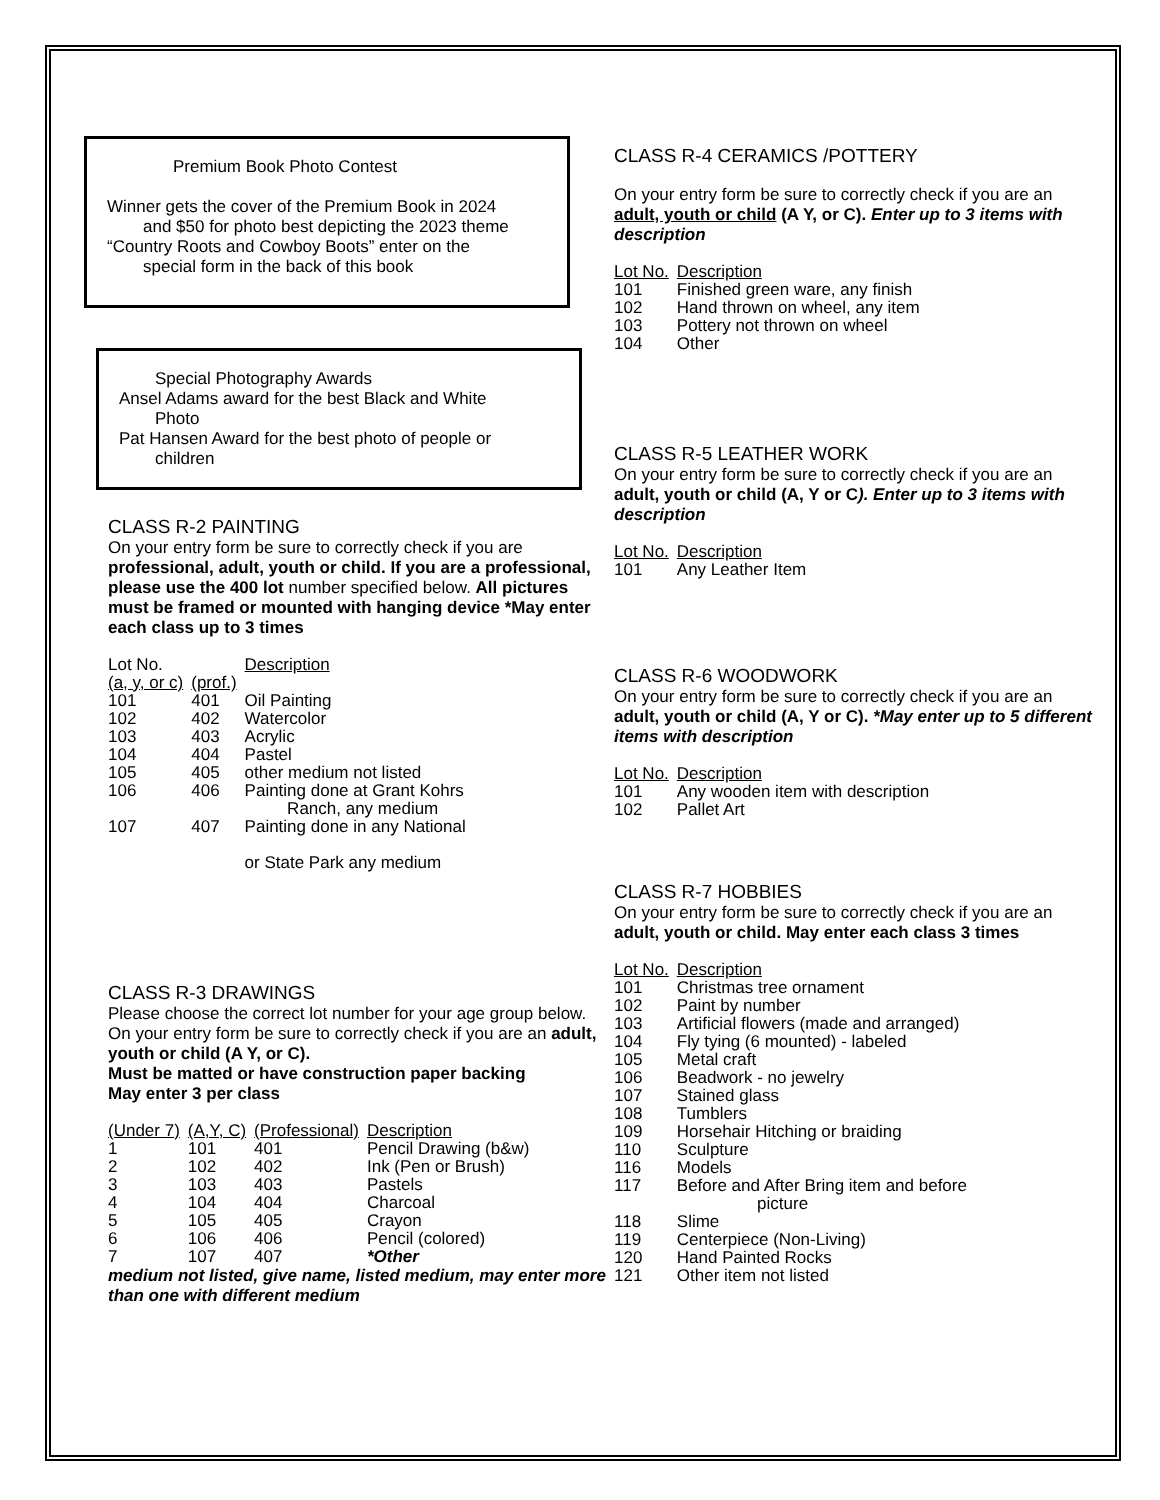Premium Book Photo Contest
Winner gets the cover of the Premium Book in 2024
and $50 for photo best depicting the 2023 theme
“Country Roots and Cowboy Boots” enter on the
special form in the back of this book
Special Photography Awards
Ansel Adams award for the best Black and White
Photo
Pat Hansen Award for the best photo of people or
children
CLASS R-2 PAINTING
On your entry form be sure to correctly check if you are professional, adult, youth or child. If you are a professional, please use the 400 lot number specified below. All pictures must be framed or mounted with hanging device *May enter each class up to 3 times
| Lot No. | | Description |
| (a, y, or c) | (prof.) | |
| 101 | 401 | Oil Painting |
| 102 | 402 | Watercolor |
| 103 | 403 | Acrylic |
| 104 | 404 | Pastel |
| 105 | 405 | other medium not listed |
| 106 | 406 | Painting done at Grant Kohrs Ranch, any medium |
| 107 | 407 | Painting done in any National or State Park any medium |
CLASS R-3 DRAWINGS
Please choose the correct lot number for your age group below. On your entry form be sure to correctly check if you are an adult, youth or child (A Y, or C).
Must be matted or have construction paper backing
May enter 3 per class
| (Under 7) | (A,Y, C) | (Professional) | Description |
| 1 | 101 | 401 | Pencil Drawing (b&w) |
| 2 | 102 | 402 | Ink (Pen or Brush) |
| 3 | 103 | 403 | Pastels |
| 4 | 104 | 404 | Charcoal |
| 5 | 105 | 405 | Crayon |
| 6 | 106 | 406 | Pencil (colored) |
| 7 | 107 | 407 | *Other |
medium not listed, give name, listed medium, may enter more than one with different medium
CLASS R-4 CERAMICS /POTTERY
On your entry form be sure to correctly check if you are an adult, youth or child (A Y, or C). Enter up to 3 items with description
| Lot No. | Description |
| 101 | Finished green ware, any finish |
| 102 | Hand thrown on wheel, any item |
| 103 | Pottery not thrown on wheel |
| 104 | Other |
CLASS R-5 LEATHER WORK
On your entry form be sure to correctly check if you are an adult, youth or child (A, Y or C). Enter up to 3 items with description
| Lot No. | Description |
| 101 | Any Leather Item |
CLASS R-6 WOODWORK
On your entry form be sure to correctly check if you are an adult, youth or child (A, Y or C). *May enter up to 5 different items with description
| Lot No. | Description |
| 101 | Any wooden item with description |
| 102 | Pallet Art |
CLASS R-7 HOBBIES
On your entry form be sure to correctly check if you are an adult, youth or child. May enter each class 3 times
| Lot No. | Description |
| 101 | Christmas tree ornament |
| 102 | Paint by number |
| 103 | Artificial flowers (made and arranged) |
| 104 | Fly tying (6 mounted) - labeled |
| 105 | Metal craft |
| 106 | Beadwork - no jewelry |
| 107 | Stained glass |
| 108 | Tumblers |
| 109 | Horsehair Hitching or braiding |
| 110 | Sculpture |
| 116 | Models |
| 117 | Before and After Bring item and before picture |
| 118 | Slime |
| 119 | Centerpiece (Non-Living) |
| 120 | Hand Painted Rocks |
| 121 | Other item not listed |